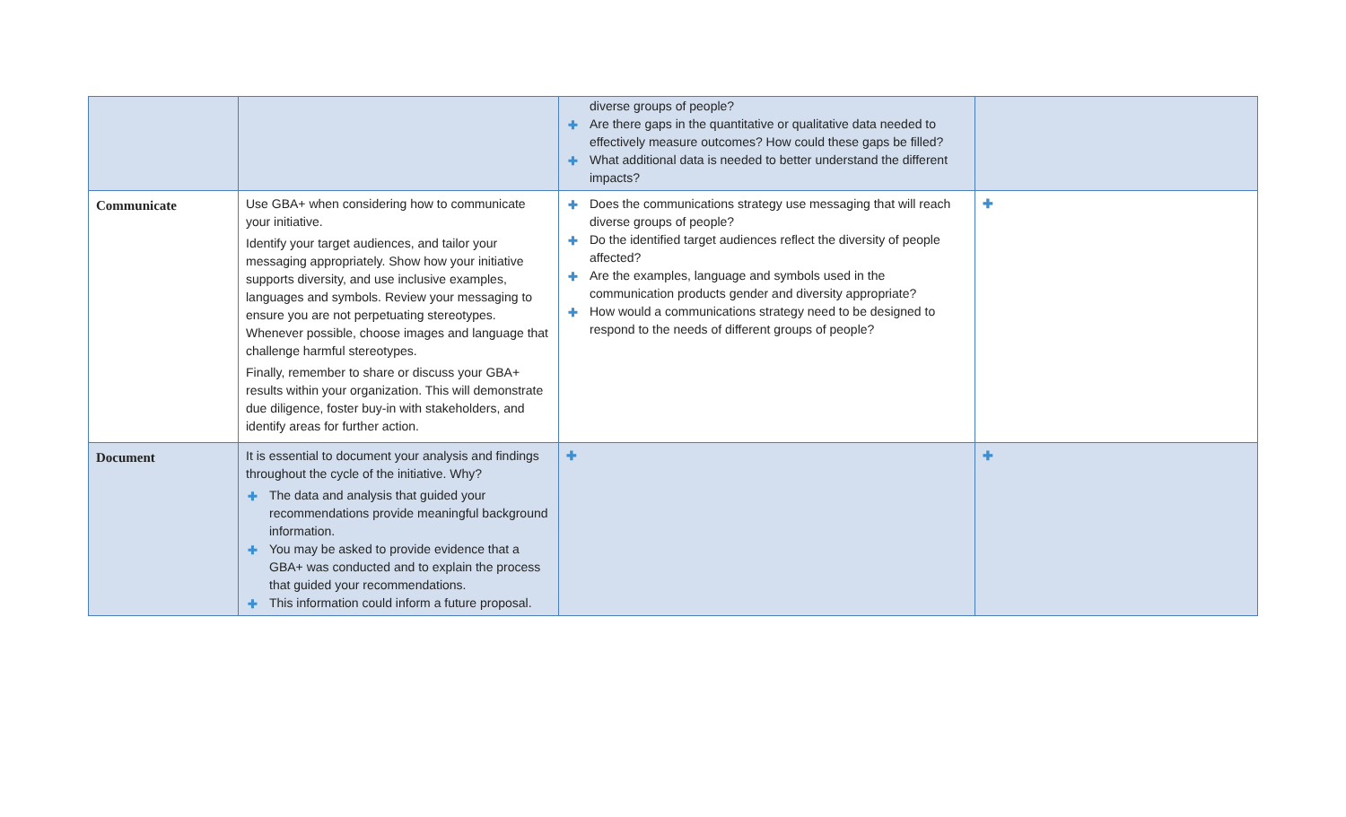| | | diverse groups of people? ✚ Are there gaps in the quantitative or qualitative data needed to effectively measure outcomes? How could these gaps be filled? ✚ What additional data is needed to better understand the different impacts? | |
| Communicate | Use GBA+ when considering how to communicate your initiative. Identify your target audiences, and tailor your messaging appropriately. Show how your initiative supports diversity, and use inclusive examples, languages and symbols. Review your messaging to ensure you are not perpetuating stereotypes. Whenever possible, choose images and language that challenge harmful stereotypes. Finally, remember to share or discuss your GBA+ results within your organization. This will demonstrate due diligence, foster buy-in with stakeholders, and identify areas for further action. | ✚ Does the communications strategy use messaging that will reach diverse groups of people? ✚ Do the identified target audiences reflect the diversity of people affected? ✚ Are the examples, language and symbols used in the communication products gender and diversity appropriate? ✚ How would a communications strategy need to be designed to respond to the needs of different groups of people? | ✚ |
| Document | It is essential to document your analysis and findings throughout the cycle of the initiative. Why? ✚ The data and analysis that guided your recommendations provide meaningful background information. ✚ You may be asked to provide evidence that a GBA+ was conducted and to explain the process that guided your recommendations. ✚ This information could inform a future proposal. | ✚ | ✚ |